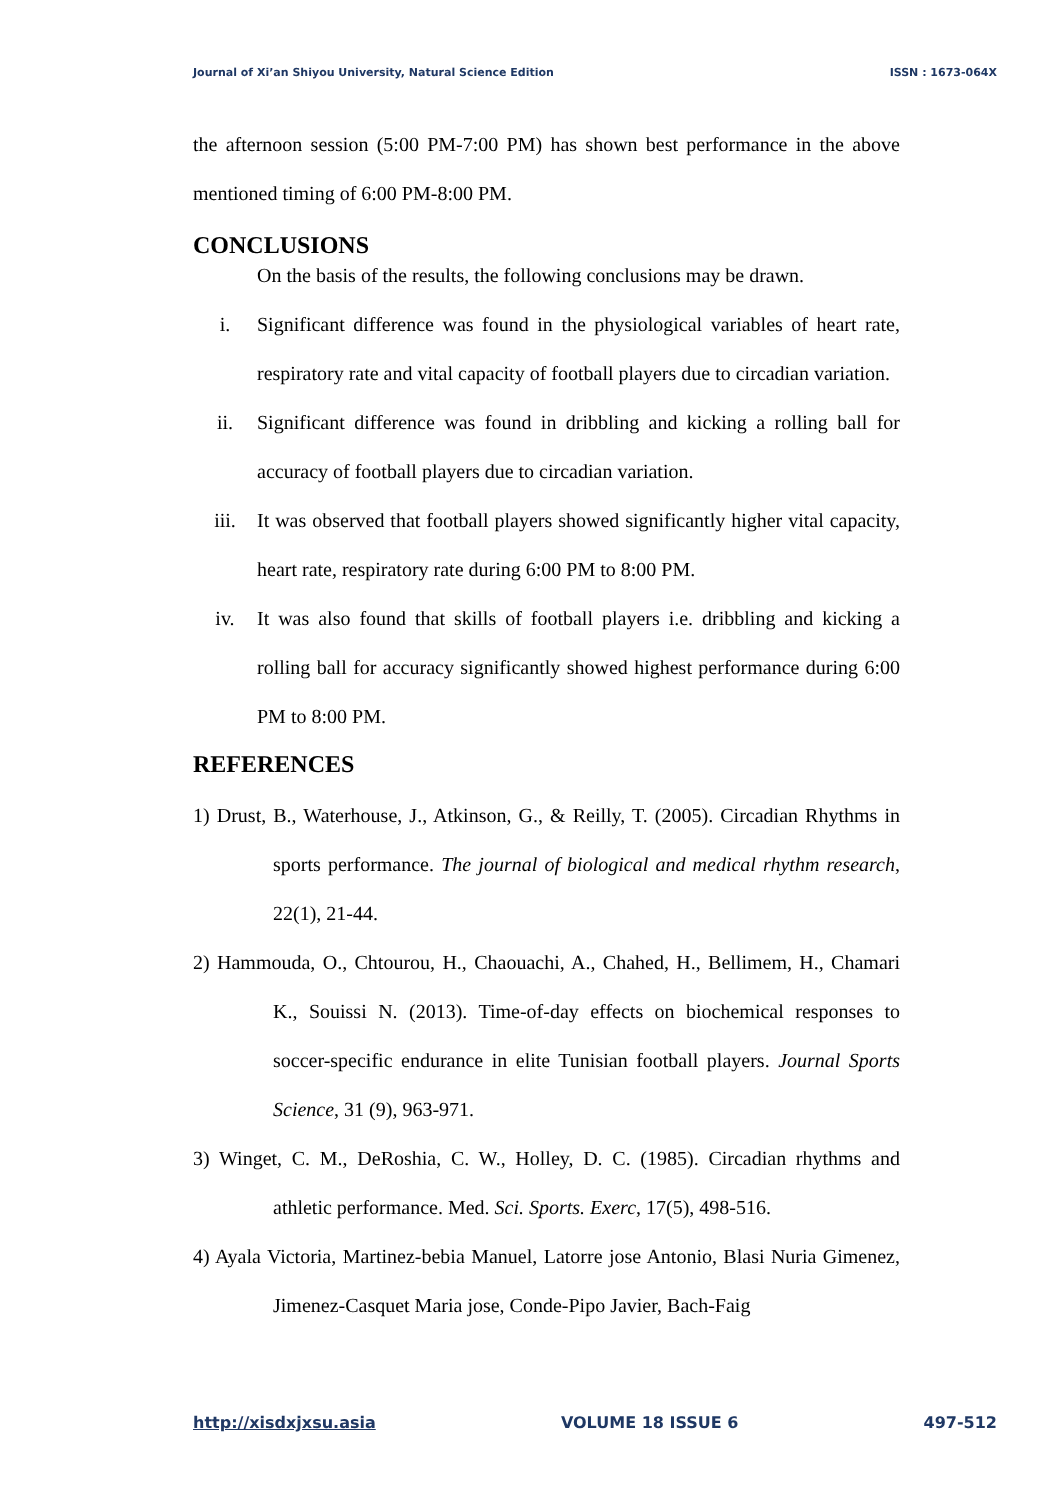Journal of Xi’an Shiyou University, Natural Science Edition ISSN : 1673-064X
the afternoon session (5:00 PM-7:00 PM) has shown best performance in the above mentioned timing of 6:00 PM-8:00 PM.
CONCLUSIONS
On the basis of the results, the following conclusions may be drawn.
i. Significant difference was found in the physiological variables of heart rate, respiratory rate and vital capacity of football players due to circadian variation.
ii. Significant difference was found in dribbling and kicking a rolling ball for accuracy of football players due to circadian variation.
iii. It was observed that football players showed significantly higher vital capacity, heart rate, respiratory rate during 6:00 PM to 8:00 PM.
iv. It was also found that skills of football players i.e. dribbling and kicking a rolling ball for accuracy significantly showed highest performance during 6:00 PM to 8:00 PM.
REFERENCES
1) Drust, B., Waterhouse, J., Atkinson, G., & Reilly, T. (2005). Circadian Rhythms in sports performance. The journal of biological and medical rhythm research, 22(1), 21-44.
2) Hammouda, O., Chtourou, H., Chaouachi, A., Chahed, H., Bellimem, H., Chamari K., Souissi N. (2013). Time-of-day effects on biochemical responses to soccer-specific endurance in elite Tunisian football players. Journal Sports Science, 31 (9), 963-971.
3) Winget, C. M., DeRoshia, C. W., Holley, D. C. (1985). Circadian rhythms and athletic performance. Med. Sci. Sports. Exerc, 17(5), 498-516.
4) Ayala Victoria, Martinez-bebia Manuel, Latorre jose Antonio, Blasi Nuria Gimenez, Jimenez-Casquet Maria jose, Conde-Pipo Javier, Bach-Faig
http://xisdxjxsu.asia VOLUME 18 ISSUE 6 497-512